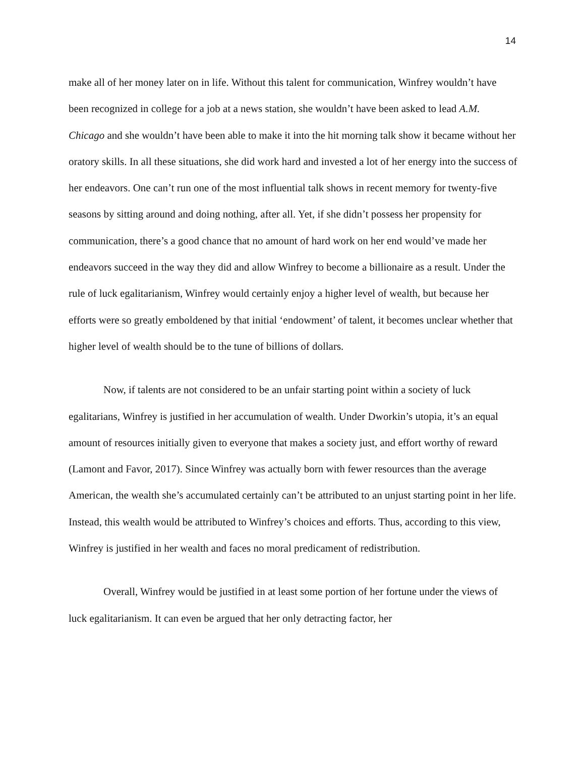14
make all of her money later on in life. Without this talent for communication, Winfrey wouldn’t have been recognized in college for a job at a news station, she wouldn’t have been asked to lead A.M. Chicago and she wouldn’t have been able to make it into the hit morning talk show it became without her oratory skills. In all these situations, she did work hard and invested a lot of her energy into the success of her endeavors. One can’t run one of the most influential talk shows in recent memory for twenty-five seasons by sitting around and doing nothing, after all. Yet, if she didn’t possess her propensity for communication, there’s a good chance that no amount of hard work on her end would’ve made her endeavors succeed in the way they did and allow Winfrey to become a billionaire as a result. Under the rule of luck egalitarianism, Winfrey would certainly enjoy a higher level of wealth, but because her efforts were so greatly emboldened by that initial ‘endowment’ of talent, it becomes unclear whether that higher level of wealth should be to the tune of billions of dollars.
Now, if talents are not considered to be an unfair starting point within a society of luck egalitarians, Winfrey is justified in her accumulation of wealth. Under Dworkin’s utopia, it’s an equal amount of resources initially given to everyone that makes a society just, and effort worthy of reward (Lamont and Favor, 2017). Since Winfrey was actually born with fewer resources than the average American, the wealth she’s accumulated certainly can’t be attributed to an unjust starting point in her life. Instead, this wealth would be attributed to Winfrey’s choices and efforts. Thus, according to this view, Winfrey is justified in her wealth and faces no moral predicament of redistribution.
Overall, Winfrey would be justified in at least some portion of her fortune under the views of luck egalitarianism. It can even be argued that her only detracting factor, her